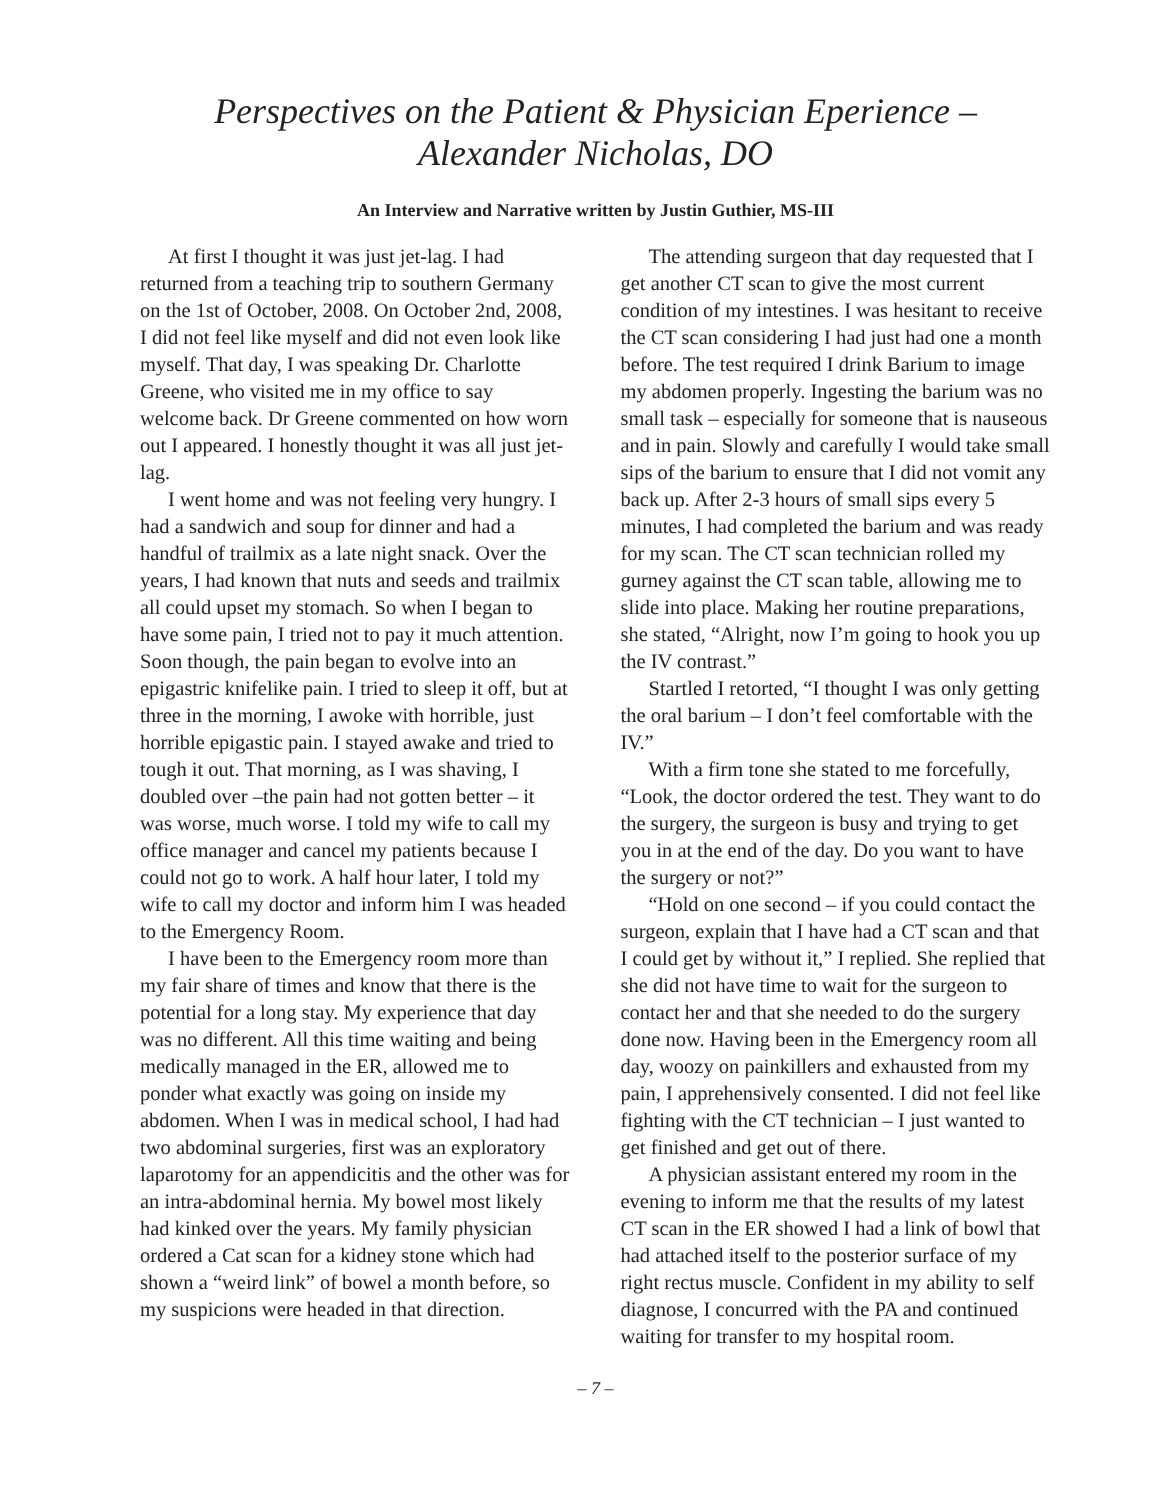Perspectives on the Patient & Physician Eperience – Alexander Nicholas, DO
An Interview and Narrative written by Justin Guthier, MS-III
At first I thought it was just jet-lag. I had returned from a teaching trip to southern Germany on the 1st of October, 2008. On October 2nd, 2008, I did not feel like myself and did not even look like myself. That day, I was speaking Dr. Charlotte Greene, who visited me in my office to say welcome back. Dr Greene commented on how worn out I appeared. I honestly thought it was all just jet-lag.
I went home and was not feeling very hungry. I had a sandwich and soup for dinner and had a handful of trailmix as a late night snack. Over the years, I had known that nuts and seeds and trailmix all could upset my stomach. So when I began to have some pain, I tried not to pay it much attention. Soon though, the pain began to evolve into an epigastric knifelike pain. I tried to sleep it off, but at three in the morning, I awoke with horrible, just horrible epigastic pain. I stayed awake and tried to tough it out. That morning, as I was shaving, I doubled over –the pain had not gotten better – it was worse, much worse. I told my wife to call my office manager and cancel my patients because I could not go to work. A half hour later, I told my wife to call my doctor and inform him I was headed to the Emergency Room.
I have been to the Emergency room more than my fair share of times and know that there is the potential for a long stay. My experience that day was no different. All this time waiting and being medically managed in the ER, allowed me to ponder what exactly was going on inside my abdomen. When I was in medical school, I had had two abdominal surgeries, first was an exploratory laparotomy for an appendicitis and the other was for an intra-abdominal hernia. My bowel most likely had kinked over the years. My family physician ordered a Cat scan for a kidney stone which had shown a “weird link” of bowel a month before, so my suspicions were headed in that direction.
The attending surgeon that day requested that I get another CT scan to give the most current condition of my intestines. I was hesitant to receive the CT scan considering I had just had one a month before. The test required I drink Barium to image my abdomen properly. Ingesting the barium was no small task – especially for someone that is nauseous and in pain. Slowly and carefully I would take small sips of the barium to ensure that I did not vomit any back up. After 2-3 hours of small sips every 5 minutes, I had completed the barium and was ready for my scan. The CT scan technician rolled my gurney against the CT scan table, allowing me to slide into place. Making her routine preparations, she stated, “Alright, now I’m going to hook you up the IV contrast.”
Startled I retorted, “I thought I was only getting the oral barium – I don’t feel comfortable with the IV.”
With a firm tone she stated to me forcefully, “Look, the doctor ordered the test. They want to do the surgery, the surgeon is busy and trying to get you in at the end of the day. Do you want to have the surgery or not?”
“Hold on one second – if you could contact the surgeon, explain that I have had a CT scan and that I could get by without it,” I replied. She replied that she did not have time to wait for the surgeon to contact her and that she needed to do the surgery done now. Having been in the Emergency room all day, woozy on painkillers and exhausted from my pain, I apprehensively consented. I did not feel like fighting with the CT technician – I just wanted to get finished and get out of there.
A physician assistant entered my room in the evening to inform me that the results of my latest CT scan in the ER showed I had a link of bowl that had attached itself to the posterior surface of my right rectus muscle. Confident in my ability to self diagnose, I concurred with the PA and continued waiting for transfer to my hospital room.
– 7 –